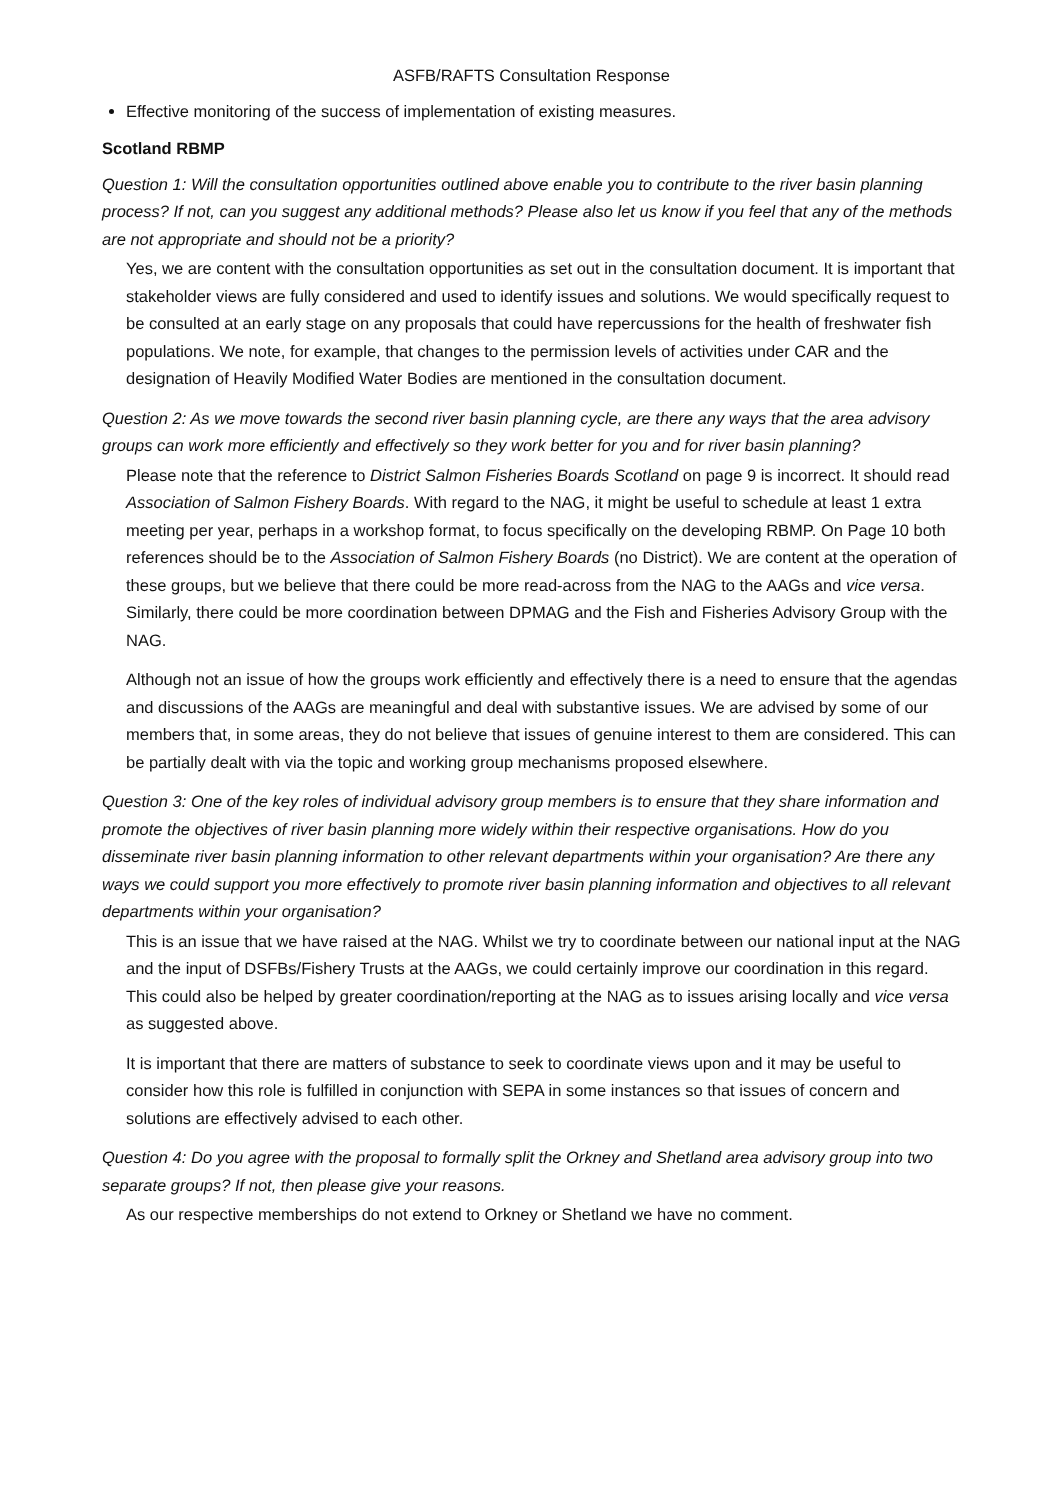ASFB/RAFTS Consultation Response
Effective monitoring of the success of implementation of existing measures.
Scotland RBMP
Question 1: Will the consultation opportunities outlined above enable you to contribute to the river basin planning process? If not, can you suggest any additional methods? Please also let us know if you feel that any of the methods are not appropriate and should not be a priority?
Yes, we are content with the consultation opportunities as set out in the consultation document. It is important that stakeholder views are fully considered and used to identify issues and solutions. We would specifically request to be consulted at an early stage on any proposals that could have repercussions for the health of freshwater fish populations. We note, for example, that changes to the permission levels of activities under CAR and the designation of Heavily Modified Water Bodies are mentioned in the consultation document.
Question 2: As we move towards the second river basin planning cycle, are there any ways that the area advisory groups can work more efficiently and effectively so they work better for you and for river basin planning?
Please note that the reference to District Salmon Fisheries Boards Scotland on page 9 is incorrect. It should read Association of Salmon Fishery Boards. With regard to the NAG, it might be useful to schedule at least 1 extra meeting per year, perhaps in a workshop format, to focus specifically on the developing RBMP. On Page 10 both references should be to the Association of Salmon Fishery Boards (no District). We are content at the operation of these groups, but we believe that there could be more read-across from the NAG to the AAGs and vice versa. Similarly, there could be more coordination between DPMAG and the Fish and Fisheries Advisory Group with the NAG.
Although not an issue of how the groups work efficiently and effectively there is a need to ensure that the agendas and discussions of the AAGs are meaningful and deal with substantive issues. We are advised by some of our members that, in some areas, they do not believe that issues of genuine interest to them are considered. This can be partially dealt with via the topic and working group mechanisms proposed elsewhere.
Question 3: One of the key roles of individual advisory group members is to ensure that they share information and promote the objectives of river basin planning more widely within their respective organisations. How do you disseminate river basin planning information to other relevant departments within your organisation? Are there any ways we could support you more effectively to promote river basin planning information and objectives to all relevant departments within your organisation?
This is an issue that we have raised at the NAG. Whilst we try to coordinate between our national input at the NAG and the input of DSFBs/Fishery Trusts at the AAGs, we could certainly improve our coordination in this regard. This could also be helped by greater coordination/reporting at the NAG as to issues arising locally and vice versa as suggested above.
It is important that there are matters of substance to seek to coordinate views upon and it may be useful to consider how this role is fulfilled in conjunction with SEPA in some instances so that issues of concern and solutions are effectively advised to each other.
Question 4: Do you agree with the proposal to formally split the Orkney and Shetland area advisory group into two separate groups? If not, then please give your reasons.
As our respective memberships do not extend to Orkney or Shetland we have no comment.